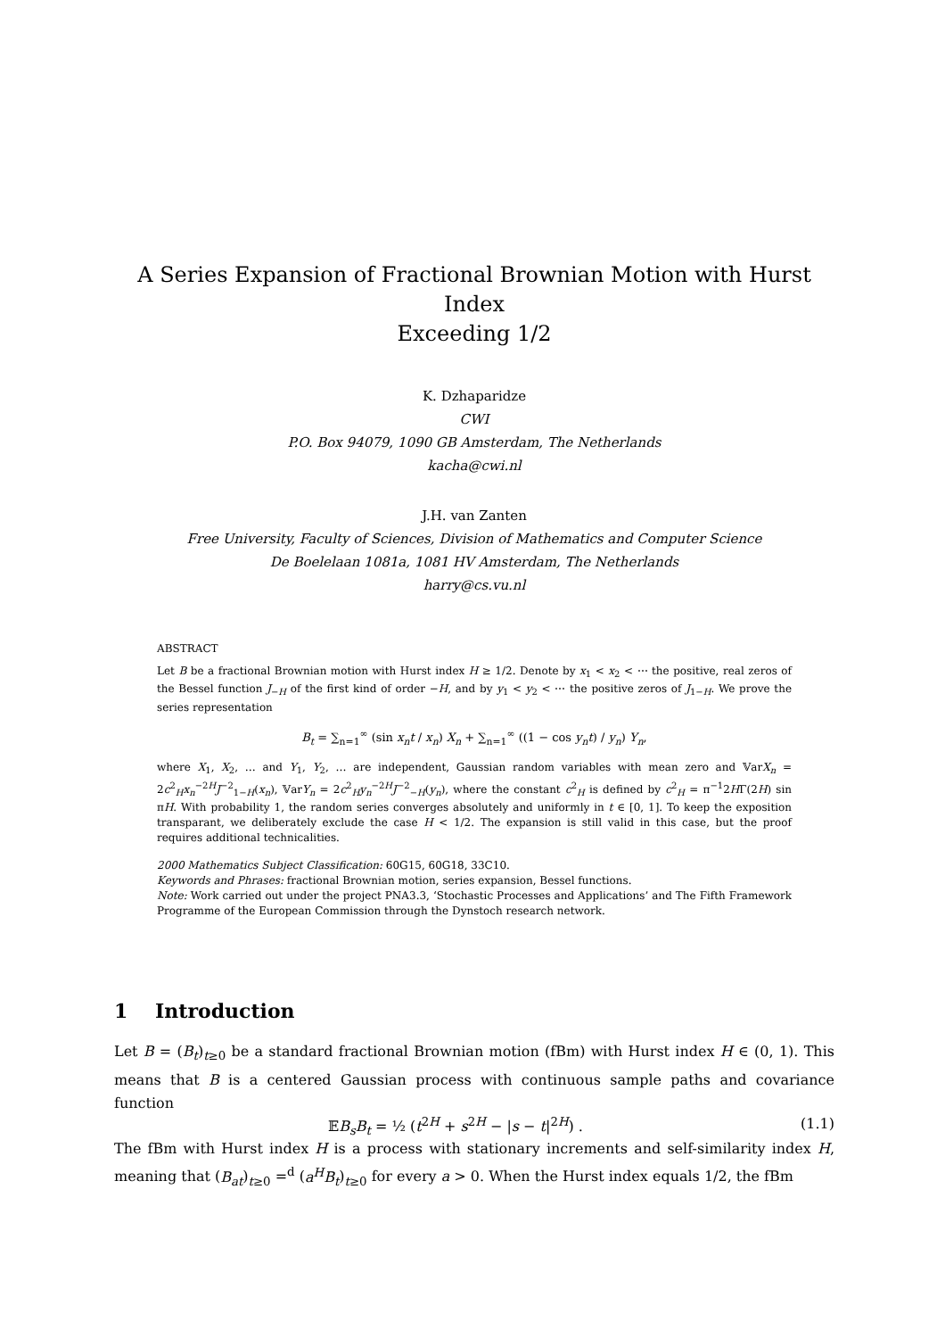A Series Expansion of Fractional Brownian Motion with Hurst Index
Exceeding 1/2
K. Dzhaparidze
CWI
P.O. Box 94079, 1090 GB Amsterdam, The Netherlands
kacha@cwi.nl
J.H. van Zanten
Free University, Faculty of Sciences, Division of Mathematics and Computer Science
De Boelelaan 1081a, 1081 HV Amsterdam, The Netherlands
harry@cs.vu.nl
ABSTRACT
Let B be a fractional Brownian motion with Hurst index H ≥ 1/2. Denote by x<sub>1</sub> < x<sub>2</sub> < ⋯ the positive, real zeros of the Bessel function J<sub>−H</sub> of the first kind of order −H, and by y<sub>1</sub> < y<sub>2</sub> < ⋯ the positive zeros of J<sub>1−H</sub>. We prove the series representation
B<sub>t</sub> = ∑<sub>n=1</sub><sup>∞</sup> (sin x<sub>n</sub>t / x<sub>n</sub>) X<sub>n</sub> + ∑<sub>n=1</sub><sup>∞</sup> ((1 − cos y<sub>n</sub>t) / y<sub>n</sub>) Y<sub>n</sub>,
where X<sub>1</sub>, X<sub>2</sub>, … and Y<sub>1</sub>, Y<sub>2</sub>, … are independent, Gaussian random variables with mean zero and 𝕍arX<sub>n</sub> = 2c<sup>2</sup><sub>H</sub>x<sub>n</sub><sup>−2H</sup>J<sup>−2</sup><sub>1−H</sub>(x<sub>n</sub>), 𝕍arY<sub>n</sub> = 2c<sup>2</sup><sub>H</sub>y<sub>n</sub><sup>−2H</sup>J<sup>−2</sup><sub>−H</sub>(y<sub>n</sub>), where the constant c<sup>2</sup><sub>H</sub> is defined by c<sup>2</sup><sub>H</sub> = π<sup>−1</sup>2HΓ(2H) sin πH. With probability 1, the random series converges absolutely and uniformly in t ∈ [0, 1]. To keep the exposition transparant, we deliberately exclude the case H < 1/2. The expansion is still valid in this case, but the proof requires additional technicalities.
2000 Mathematics Subject Classification: 60G15, 60G18, 33C10.
Keywords and Phrases: fractional Brownian motion, series expansion, Bessel functions.
Note: Work carried out under the project PNA3.3, ‘Stochastic Processes and Applications’ and The Fifth Framework Programme of the European Commission through the Dynstoch research network.
1 Introduction
Let B = (B<sub>t</sub>)<sub>t≥0</sub> be a standard fractional Brownian motion (fBm) with Hurst index H ∈ (0, 1). This means that B is a centered Gaussian process with continuous sample paths and covariance function
𝔼B<sub>s</sub>B<sub>t</sub> = ½ (t<sup>2H</sup> + s<sup>2H</sup> − |s − t|<sup>2H</sup>) . (1.1)
The fBm with Hurst index H is a process with stationary increments and self-similarity index H, meaning that (B<sub>at</sub>)<sub>t≥0</sub> =<sup>d</sup> (a<sup>H</sup>B<sub>t</sub>)<sub>t≥0</sub> for every a > 0. When the Hurst index equals 1/2, the fBm